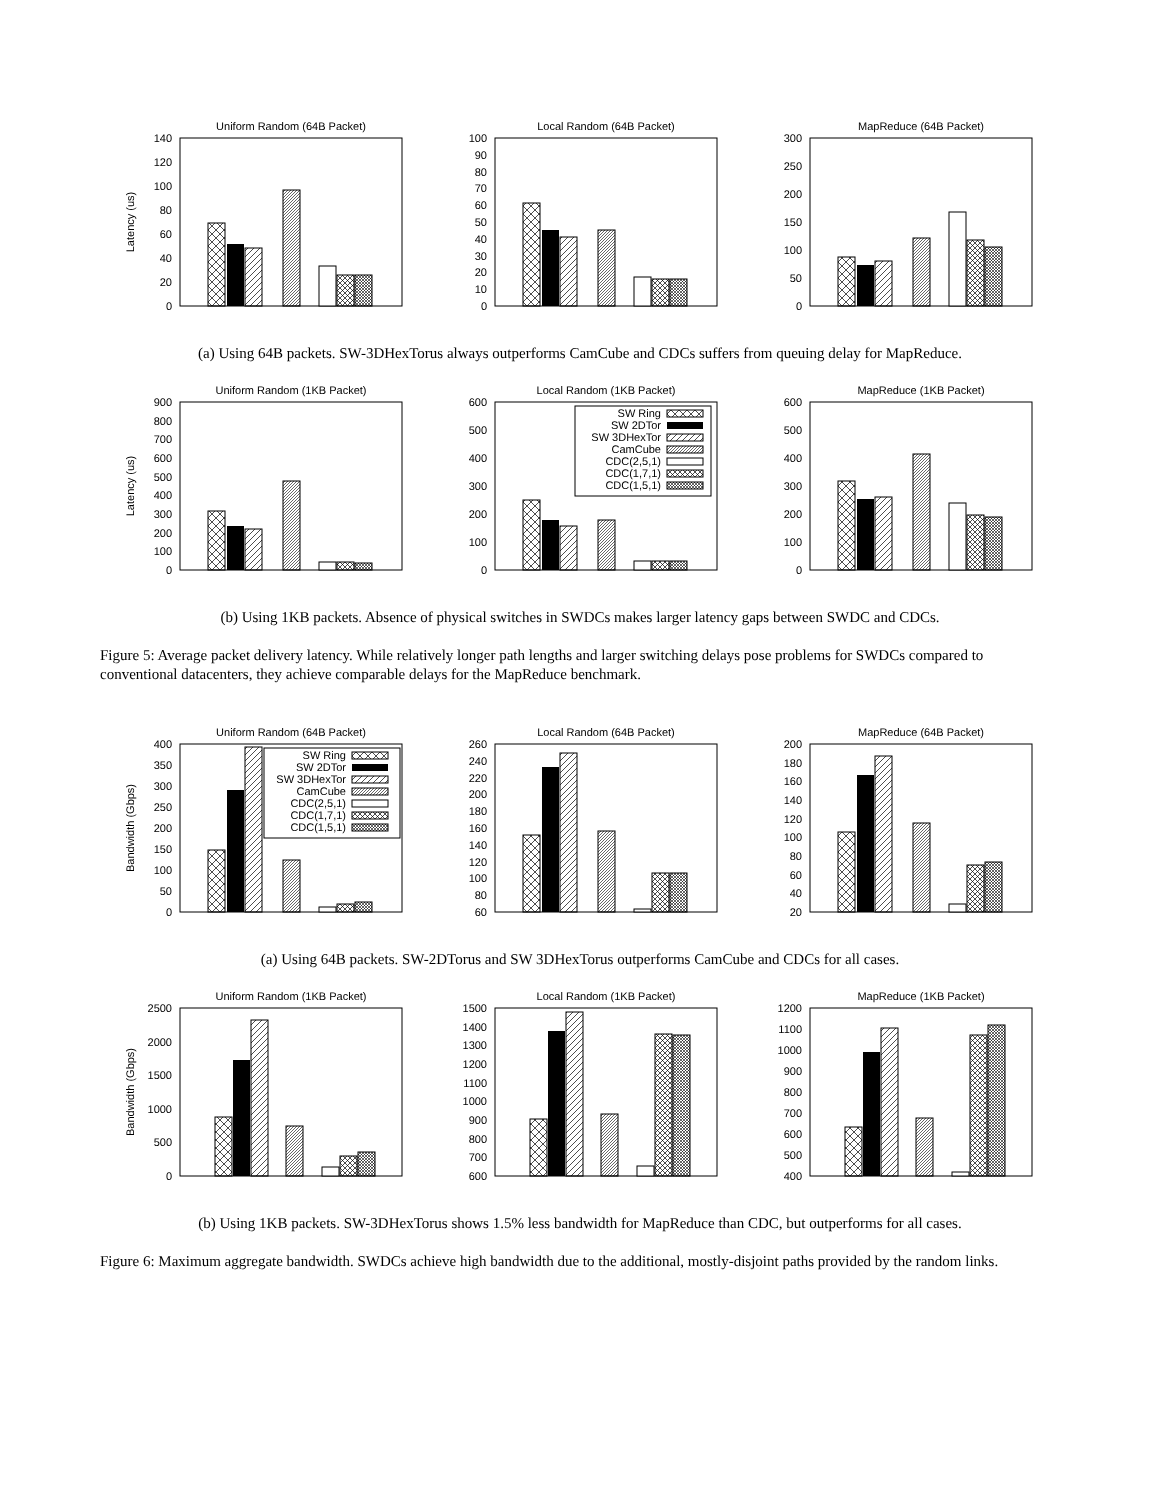Uniform Random (64B Packet)
Latency (us)
0
20
40
60
80
100
120
140
Local Random (64B Packet)
0
10
20
30
40
50
60
70
80
90
100
MapReduce (64B Packet)
0
50
100
150
200
250
300
(a) Using 64B packets. SW-3DHexTorus always outperforms CamCube and CDCs suffers from queuing delay for MapReduce.
Uniform Random (1KB Packet)
Latency (us)
0
100
200
300
400
500
600
700
800
900
Local Random (1KB Packet)
0
100
200
300
400
500
600
SW Ring
SW 2DTor
SW 3DHexTor
CamCube
CDC(2,5,1)
CDC(1,7,1)
CDC(1,5,1)
MapReduce (1KB Packet)
0
100
200
300
400
500
600
(b) Using 1KB packets. Absence of physical switches in SWDCs makes larger latency gaps between SWDC and CDCs.
Figure 5: Average packet delivery latency. While relatively longer path lengths and larger switching delays pose problems for SWDCs compared to conventional datacenters, they achieve comparable delays for the MapReduce benchmark.
Uniform Random (64B Packet)
Bandwidth (Gbps)
0
50
100
150
200
250
300
350
400
SW Ring
SW 2DTor
SW 3DHexTor
CamCube
CDC(2,5,1)
CDC(1,7,1)
CDC(1,5,1)
Local Random (64B Packet)
60
80
100
120
140
160
180
200
220
240
260
MapReduce (64B Packet)
20
40
60
80
100
120
140
160
180
200
(a) Using 64B packets. SW-2DTorus and SW 3DHexTorus outperforms CamCube and CDCs for all cases.
Uniform Random (1KB Packet)
Bandwidth (Gbps)
0
500
1000
1500
2000
2500
Local Random (1KB Packet)
600
700
800
900
1000
1100
1200
1300
1400
1500
MapReduce (1KB Packet)
400
500
600
700
800
900
1000
1100
1200
(b) Using 1KB packets. SW-3DHexTorus shows 1.5% less bandwidth for MapReduce than CDC, but outperforms for all cases.
Figure 6: Maximum aggregate bandwidth. SWDCs achieve high bandwidth due to the additional, mostly-disjoint paths provided by the random links.